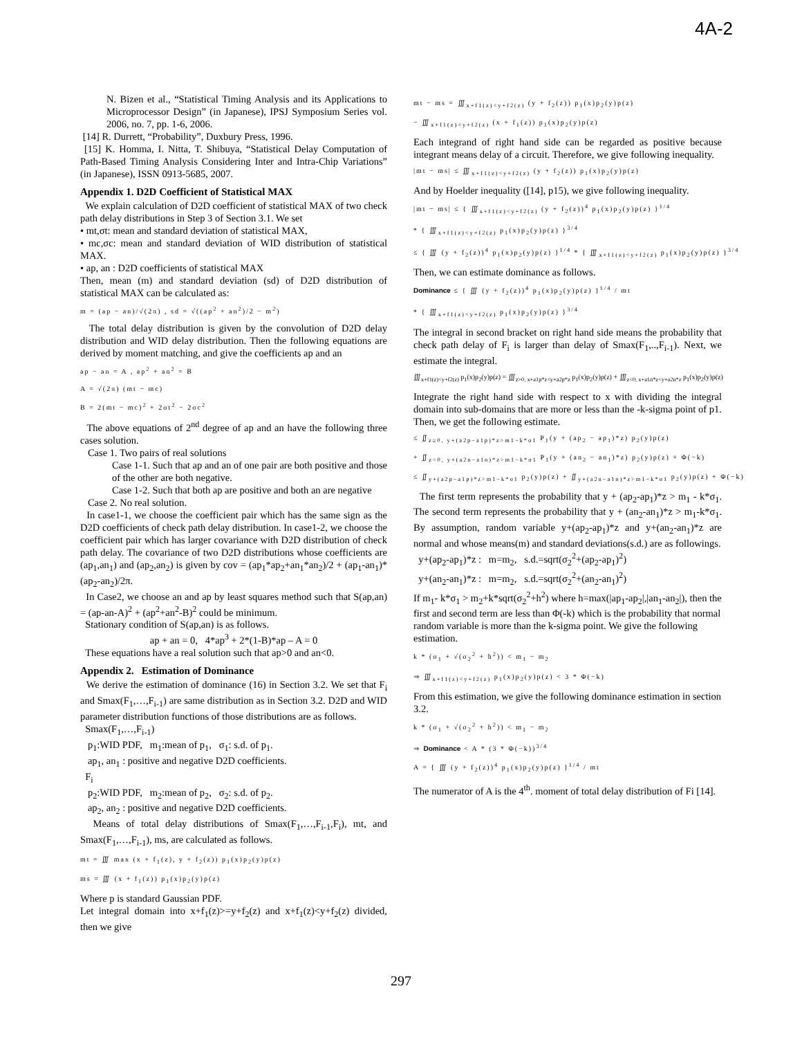4A-2
N. Bizen et al., “Statistical Timing Analysis and its Applications to Microprocessor Design” (in Japanese), IPSJ Symposium Series vol. 2006, no. 7, pp. 1-6, 2006.
[14] R. Durrett, “Probability”, Duxbury Press, 1996.
[15] K. Homma, I. Nitta, T. Shibuya, “Statistical Delay Computation of Path-Based Timing Analysis Considering Inter and Intra-Chip Variations” (in Japanese), ISSN 0913-5685, 2007.
Appendix 1. D2D Coefficient of Statistical MAX
We explain calculation of D2D coefficient of statistical MAX of two check path delay distributions in Step 3 of Section 3.1. We set
• mt,σt: mean and standard deviation of statistical MAX,
• mc,σc: mean and standard deviation of WID distribution of statistical MAX.
• ap, an : D2D coefficients of statistical MAX
Then, mean (m) and standard deviation (sd) of D2D distribution of statistical MAX can be calculated as:
m = (ap − an)/√(2π) , sd = √((ap<sup>2</sup> + an<sup>2</sup>)/2 − m<sup>2</sup>)
The total delay distribution is given by the convolution of D2D delay distribution and WID delay distribution. Then the following equations are derived by moment matching, and give the coefficients ap and an
ap − an = A , ap<sup>2</sup> + an<sup>2</sup> = B
A = √(2π) (mt − mc)
B = 2(mt − mc)<sup>2</sup> + 2σt<sup>2</sup> − 2σc<sup>2</sup>
The above equations of 2<sup>nd</sup> degree of ap and an have the following three cases solution.
Case 1. Two pairs of real solutions
Case 1-1. Such that ap and an of one pair are both positive and those of the other are both negative.
Case 1-2. Such that both ap are positive and both an are negative
Case 2. No real solution.
In case1-1, we choose the coefficient pair which has the same sign as the D2D coefficients of check path delay distribution. In case1-2, we choose the coefficient pair which has larger covariance with D2D distribution of check path delay. The covariance of two D2D distributions whose coefficients are (ap<sub>1</sub>,an<sub>1</sub>) and (ap<sub>2</sub>,an<sub>2</sub>) is given by cov = (ap<sub>1</sub>*ap<sub>2</sub>+an<sub>1</sub>*an<sub>2</sub>)/2 + (ap<sub>1</sub>-an<sub>1</sub>)*(ap<sub>2</sub>-an<sub>2</sub>)/2π.
In Case2, we choose an and ap by least squares method such that S(ap,an) = (ap-an-A)<sup>2</sup> + (ap<sup>2</sup>+an<sup>2</sup>-B)<sup>2</sup> could be minimum.
Stationary condition of S(ap,an) is as follows.
ap + an = 0, 4*ap<sup>3</sup> + 2*(1-B)*ap – A = 0
These equations have a real solution such that ap>0 and an<0.
Appendix 2. Estimation of Dominance
We derive the estimation of dominance (16) in Section 3.2. We set that F<sub>i</sub> and Smax(F<sub>1</sub>,…,F<sub>i-1</sub>) are same distribution as in Section 3.2. D2D and WID parameter distribution functions of those distributions are as follows.
Smax(F<sub>1</sub>,…,F<sub>i-1</sub>)
p<sub>1</sub>:WID PDF, m<sub>1</sub>:mean of p<sub>1</sub>, σ<sub>1</sub>: s.d. of p<sub>1</sub>.
ap<sub>1</sub>, an<sub>1</sub> : positive and negative D2D coefficients.
F<sub>i</sub>
p<sub>2</sub>:WID PDF, m<sub>2</sub>:mean of p<sub>2</sub>, σ<sub>2</sub>: s.d. of p<sub>2</sub>.
ap<sub>2</sub>, an<sub>2</sub> : positive and negative D2D coefficients.
Means of total delay distributions of Smax(F<sub>1</sub>,…,F<sub>i-1</sub>,F<sub>i</sub>), mt, and Smax(F<sub>1</sub>,…,F<sub>i-1</sub>), ms, are calculated as follows.
mt = ∭ max (x + f<sub>1</sub>(z), y + f<sub>2</sub>(z)) p<sub>1</sub>(x)p<sub>2</sub>(y)p(z)
ms = ∭ (x + f<sub>1</sub>(z)) p<sub>1</sub>(x)p<sub>2</sub>(y)p(z)
Where p is standard Gaussian PDF.
Let integral domain into x+f<sub>1</sub>(z)>=y+f<sub>2</sub>(z) and x+f<sub>1</sub>(z)<y+f<sub>2</sub>(z) divided, then we give
mt − ms = ∭<sub>x+f1(z)<y+f2(z)</sub> (y + f<sub>2</sub>(z)) p<sub>1</sub>(x)p<sub>2</sub>(y)p(z)
− ∭<sub>x+f1(z)<y+f2(z)</sub> (x + f<sub>1</sub>(z)) p<sub>1</sub>(x)p<sub>2</sub>(y)p(z)
Each integrand of right hand side can be regarded as positive because integrant means delay of a circuit. Therefore, we give following inequality.
|mt − ms| ≤ ∭<sub>x+f1(z)<y+f2(z)</sub> (y + f<sub>2</sub>(z)) p<sub>1</sub>(x)p<sub>2</sub>(y)p(z)
And by Hoelder inequality ([14], p15), we give following inequality.
|mt − ms| ≤ { ∭<sub>x+f1(z)<y+f2(z)</sub> (y + f<sub>2</sub>(z))<sup>4</sup> p<sub>1</sub>(x)p<sub>2</sub>(y)p(z) }<sup>1/4</sup>
* { ∭<sub>x+f1(z)<y+f2(z)</sub> p<sub>1</sub>(x)p<sub>2</sub>(y)p(z) }<sup>3/4</sup>
≤ { ∭ (y + f<sub>2</sub>(z))<sup>4</sup> p<sub>1</sub>(x)p<sub>2</sub>(y)p(z) }<sup>1/4</sup> * { ∭<sub>x+f1(z)<y+f2(z)</sub> p<sub>1</sub>(x)p<sub>2</sub>(y)p(z) }<sup>3/4</sup>
Then, we can estimate dominance as follows.
Dominance ≤ { ∭ (y + f<sub>2</sub>(z))<sup>4</sup> p<sub>1</sub>(x)p<sub>2</sub>(y)p(z) }<sup>1/4</sup> / mt
* { ∭<sub>x+f1(z)<y+f2(z)</sub> p<sub>1</sub>(x)p<sub>2</sub>(y)p(z) }<sup>3/4</sup>
The integral in second bracket on right hand side means the probability that check path delay of F<sub>i</sub> is larger than delay of Smax(F<sub>1</sub>,..,F<sub>i-1</sub>). Next, we estimate the integral.
∭<sub>x+f1(z)<y+f2(z)</sub> p<sub>1</sub>(x)p<sub>2</sub>(y)p(z) = ∭<sub>z>0, x+a1p*z<y+a2p*z</sub> p<sub>1</sub>(x)p<sub>2</sub>(y)p(z) + ∭<sub>z<0, x+a1n*z<y+a2n*z</sub> p<sub>1</sub>(x)p<sub>2</sub>(y)p(z)
Integrate the right hand side with respect to x with dividing the integral domain into sub-domains that are more or less than the -k-sigma point of p1. Then, we get the following estimate.
≤ ∬<sub>z≥0, y+(a2p−a1p)*z>m1−k*σ1</sub> P<sub>1</sub>(y + (ap<sub>2</sub> − ap<sub>1</sub>)*z) p<sub>2</sub>(y)p(z)
+ ∬<sub>z<0, y+(a2n−a1n)*z>m1−k*σ1</sub> P<sub>1</sub>(y + (an<sub>2</sub> − an<sub>1</sub>)*z) p<sub>2</sub>(y)p(z) + Φ(−k)
≤ ∬<sub>y+(a2p−a1p)*z>m1−k*σ1</sub> p<sub>2</sub>(y)p(z) + ∬<sub>y+(a2n−a1n)*z>m1−k*σ1</sub> p<sub>2</sub>(y)p(z) + Φ(−k)
The first term represents the probability that y + (ap<sub>2</sub>-ap<sub>1</sub>)*z > m<sub>1</sub> - k*σ<sub>1</sub>. The second term represents the probability that y + (an<sub>2</sub>-an<sub>1</sub>)*z > m<sub>1</sub>-k*σ<sub>1</sub>. By assumption, random variable y+(ap<sub>2</sub>-ap<sub>1</sub>)*z and y+(an<sub>2</sub>-an<sub>1</sub>)*z are normal and whose means(m) and standard deviations(s.d.) are as followings.
y+(ap<sub>2</sub>-ap<sub>1</sub>)*z : m=m<sub>2</sub>, s.d.=sqrt(σ<sub>2</sub><sup>2</sup>+(ap<sub>2</sub>-ap<sub>1</sub>)<sup>2</sup>)
y+(an<sub>2</sub>-an<sub>1</sub>)*z : m=m<sub>2</sub>, s.d.=sqrt(σ<sub>2</sub><sup>2</sup>+(an<sub>2</sub>-an<sub>1</sub>)<sup>2</sup>)
If m<sub>1</sub>- k*σ<sub>1</sub> > m<sub>2</sub>+k*sqrt(σ<sub>2</sub><sup>2</sup>+h<sup>2</sup>) where h=max(|ap<sub>1</sub>-ap<sub>2</sub>|,|an<sub>1</sub>-an<sub>2</sub>|), then the first and second term are less than Φ(-k) which is the probability that normal random variable is more than the k-sigma point. We give the following estimation.
k * (σ<sub>1</sub> + √(σ<sub>2</sub><sup>2</sup> + h<sup>2</sup>)) < m<sub>1</sub> − m<sub>2</sub>
⇒ ∭<sub>x+f1(z)<y+f2(z)</sub> p<sub>1</sub>(x)p<sub>2</sub>(y)p(z) < 3 * Φ(−k)
From this estimation, we give the following dominance estimation in section 3.2.
k * (σ<sub>1</sub> + √(σ<sub>2</sub><sup>2</sup> + h<sup>2</sup>)) < m<sub>1</sub> − m<sub>2</sub>
⇒ Dominance < A * (3 * Φ(−k))<sup>3/4</sup>
A = { ∭ (y + f<sub>2</sub>(z))<sup>4</sup> p<sub>1</sub>(x)p<sub>2</sub>(y)p(z) }<sup>1/4</sup> / mt
The numerator of A is the 4<sup>th</sup>. moment of total delay distribution of Fi [14].
297